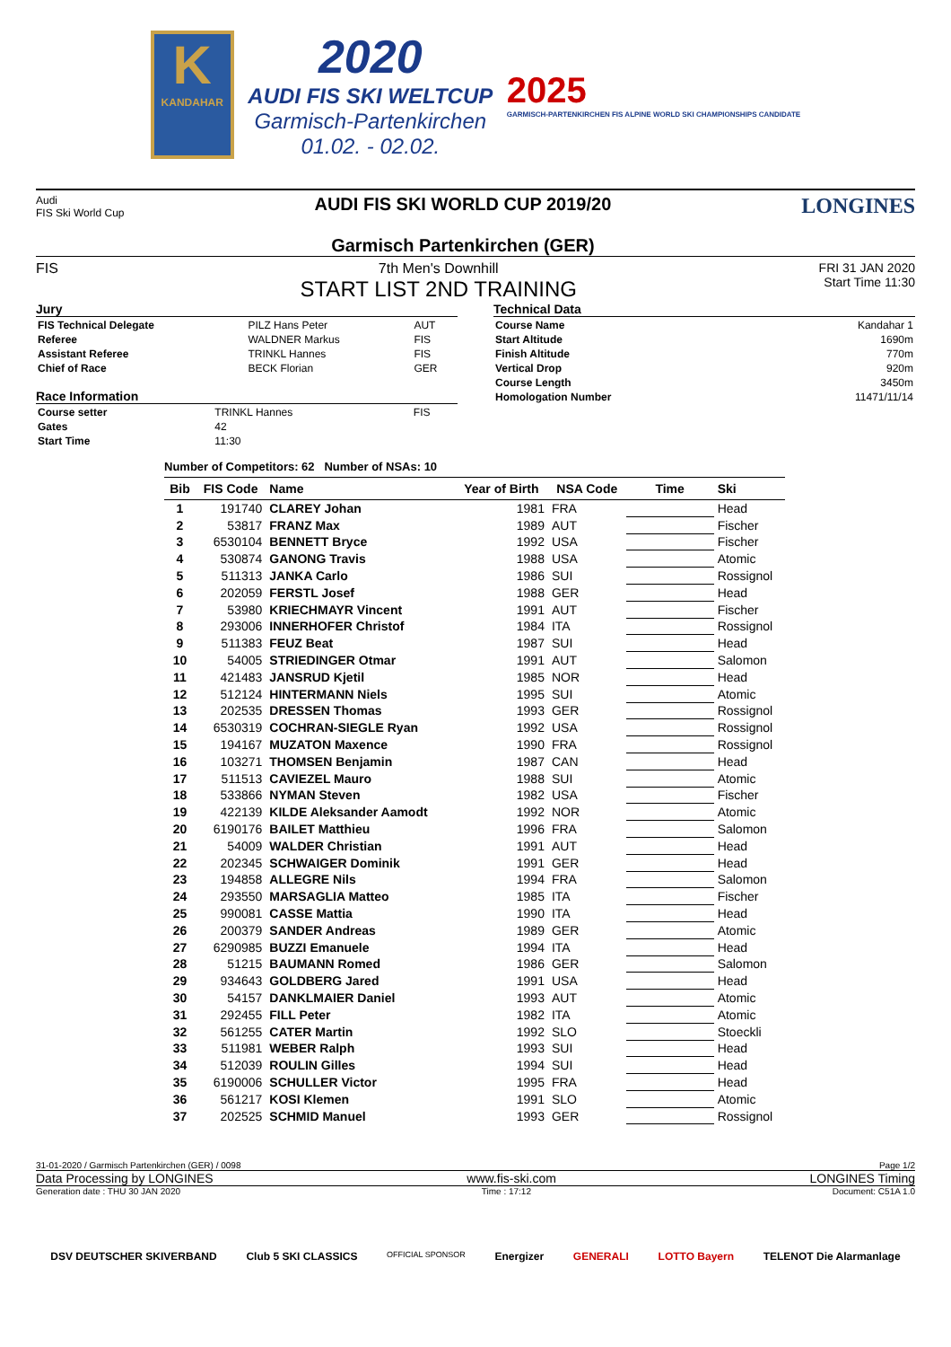K
KANDAHAR
2020
AUDI FIS SKI WELTCUP
Garmisch-Partenkirchen
01.02. - 02.02.
2025
GARMISCH-PARTENKIRCHEN FIS ALPINE WORLD SKI CHAMPIONSHIPS CANDIDATE
Audi
FIS Ski World Cup
AUDI FIS SKI WORLD CUP 2019/20
Garmisch Partenkirchen (GER)
LONGINES
FIS 7th Men's Downhill
START LIST 2ND TRAINING
FRI 31 JAN 2020
Start Time 11:30
Jury
| FIS Technical Delegate | PILZ Hans Peter | AUT |
| Referee | WALDNER Markus | FIS |
| Assistant Referee | TRINKL Hannes | FIS |
| Chief of Race | BECK Florian | GER |
Race Information
| Course setter | TRINKL Hannes | FIS |
| Gates | 42 | |
| Start Time | 11:30 | |
Technical Data
| Course Name | Kandahar 1 |
| Start Altitude | 1690m |
| Finish Altitude | 770m |
| Vertical Drop | 920m |
| Course Length | 3450m |
| Homologation Number | 11471/11/14 |
Number of Competitors: 62 Number of NSAs: 10
| Bib | FIS Code | Name | Year of Birth | NSA Code | Time | Ski |
| --- | --- | --- | --- | --- | --- | --- |
| 1 | 191740 | CLAREY Johan | 1981 | FRA | | Head |
| 2 | 53817 | FRANZ Max | 1989 | AUT | | Fischer |
| 3 | 6530104 | BENNETT Bryce | 1992 | USA | | Fischer |
| 4 | 530874 | GANONG Travis | 1988 | USA | | Atomic |
| 5 | 511313 | JANKA Carlo | 1986 | SUI | | Rossignol |
| 6 | 202059 | FERSTL Josef | 1988 | GER | | Head |
| 7 | 53980 | KRIECHMAYR Vincent | 1991 | AUT | | Fischer |
| 8 | 293006 | INNERHOFER Christof | 1984 | ITA | | Rossignol |
| 9 | 511383 | FEUZ Beat | 1987 | SUI | | Head |
| 10 | 54005 | STRIEDINGER Otmar | 1991 | AUT | | Salomon |
| 11 | 421483 | JANSRUD Kjetil | 1985 | NOR | | Head |
| 12 | 512124 | HINTERMANN Niels | 1995 | SUI | | Atomic |
| 13 | 202535 | DRESSEN Thomas | 1993 | GER | | Rossignol |
| 14 | 6530319 | COCHRAN-SIEGLE Ryan | 1992 | USA | | Rossignol |
| 15 | 194167 | MUZATON Maxence | 1990 | FRA | | Rossignol |
| 16 | 103271 | THOMSEN Benjamin | 1987 | CAN | | Head |
| 17 | 511513 | CAVIEZEL Mauro | 1988 | SUI | | Atomic |
| 18 | 533866 | NYMAN Steven | 1982 | USA | | Fischer |
| 19 | 422139 | KILDE Aleksander Aamodt | 1992 | NOR | | Atomic |
| 20 | 6190176 | BAILET Matthieu | 1996 | FRA | | Salomon |
| 21 | 54009 | WALDER Christian | 1991 | AUT | | Head |
| 22 | 202345 | SCHWAIGER Dominik | 1991 | GER | | Head |
| 23 | 194858 | ALLEGRE Nils | 1994 | FRA | | Salomon |
| 24 | 293550 | MARSAGLIA Matteo | 1985 | ITA | | Fischer |
| 25 | 990081 | CASSE Mattia | 1990 | ITA | | Head |
| 26 | 200379 | SANDER Andreas | 1989 | GER | | Atomic |
| 27 | 6290985 | BUZZI Emanuele | 1994 | ITA | | Head |
| 28 | 51215 | BAUMANN Romed | 1986 | GER | | Salomon |
| 29 | 934643 | GOLDBERG Jared | 1991 | USA | | Head |
| 30 | 54157 | DANKLMAIER Daniel | 1993 | AUT | | Atomic |
| 31 | 292455 | FILL Peter | 1982 | ITA | | Atomic |
| 32 | 561255 | CATER Martin | 1992 | SLO | | Stoeckli |
| 33 | 511981 | WEBER Ralph | 1993 | SUI | | Head |
| 34 | 512039 | ROULIN Gilles | 1994 | SUI | | Head |
| 35 | 6190006 | SCHULLER Victor | 1995 | FRA | | Head |
| 36 | 561217 | KOSI Klemen | 1991 | SLO | | Atomic |
| 37 | 202525 | SCHMID Manuel | 1993 | GER | | Rossignol |
31-01-2020 / Garmisch Partenkirchen (GER) / 0098 Page 1/2
Data Processing by LONGINES www.fis-ski.com LONGINES Timing
Generation date : THU 30 JAN 2020 Time : 17:12 Document: C51A 1.0
DSV DEUTSCHER SKIVERBAND Club 5 SKI CLASSICS OFFICIAL SPONSOR Energizer GENERALI LOTTO Bayern TELENOT Die Alarmanlage